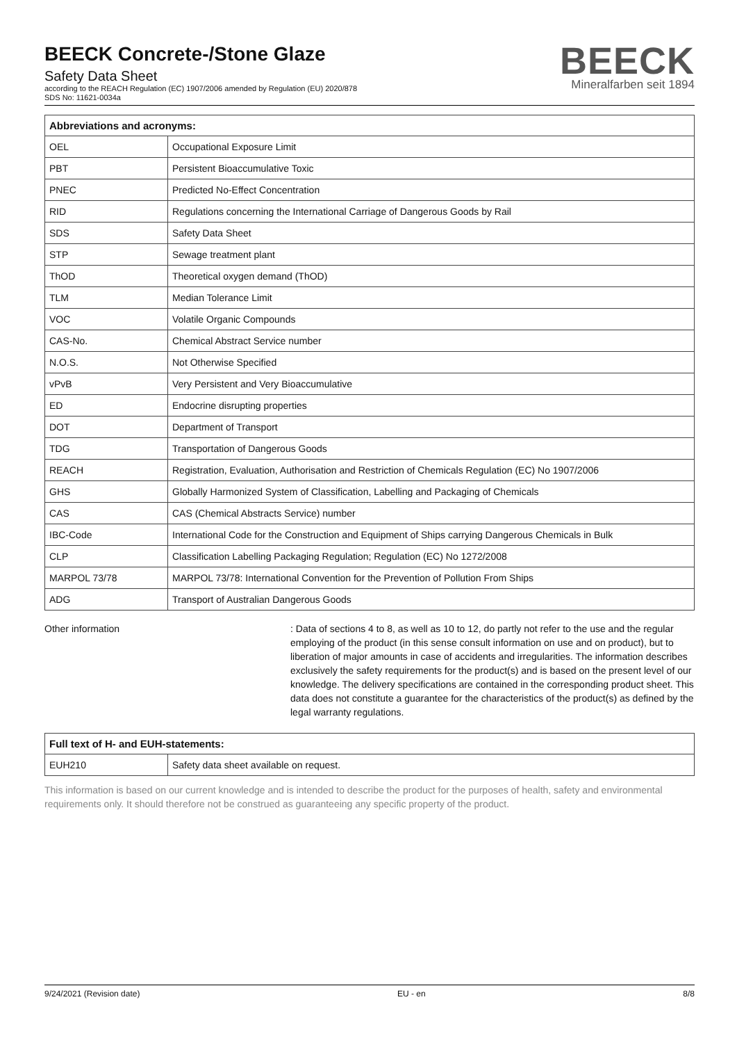BEECK Concrete-/Stone Glaze
Safety Data Sheet
according to the REACH Regulation (EC) 1907/2006 amended by Regulation (EU) 2020/878
SDS No: 11621-0034a
BEECK
Mineralfarben seit 1894
| Abbreviations and acronyms: | |
| --- | --- |
| OEL | Occupational Exposure Limit |
| PBT | Persistent Bioaccumulative Toxic |
| PNEC | Predicted No-Effect Concentration |
| RID | Regulations concerning the International Carriage of Dangerous Goods by Rail |
| SDS | Safety Data Sheet |
| STP | Sewage treatment plant |
| ThOD | Theoretical oxygen demand (ThOD) |
| TLM | Median Tolerance Limit |
| VOC | Volatile Organic Compounds |
| CAS-No. | Chemical Abstract Service number |
| N.O.S. | Not Otherwise Specified |
| vPvB | Very Persistent and Very Bioaccumulative |
| ED | Endocrine disrupting properties |
| DOT | Department of Transport |
| TDG | Transportation of Dangerous Goods |
| REACH | Registration, Evaluation, Authorisation and Restriction of Chemicals Regulation (EC) No 1907/2006 |
| GHS | Globally Harmonized System of Classification, Labelling and Packaging of Chemicals |
| CAS | CAS (Chemical Abstracts Service) number |
| IBC-Code | International Code for the Construction and Equipment of Ships carrying Dangerous Chemicals in Bulk |
| CLP | Classification Labelling Packaging Regulation; Regulation (EC) No 1272/2008 |
| MARPOL 73/78 | MARPOL 73/78: International Convention for the Prevention of Pollution From Ships |
| ADG | Transport of Australian Dangerous Goods |
Other information : Data of sections 4 to 8, as well as 10 to 12, do partly not refer to the use and the regular employing of the product (in this sense consult information on use and on product), but to liberation of major amounts in case of accidents and irregularities. The information describes exclusively the safety requirements for the product(s) and is based on the present level of our knowledge. The delivery specifications are contained in the corresponding product sheet. This data does not constitute a guarantee for the characteristics of the product(s) as defined by the legal warranty regulations.
| Full text of H- and EUH-statements: | |
| --- | --- |
| EUH210 | Safety data sheet available on request. |
This information is based on our current knowledge and is intended to describe the product for the purposes of health, safety and environmental requirements only. It should therefore not be construed as guaranteeing any specific property of the product.
9/24/2021 (Revision date) EU - en 8/8